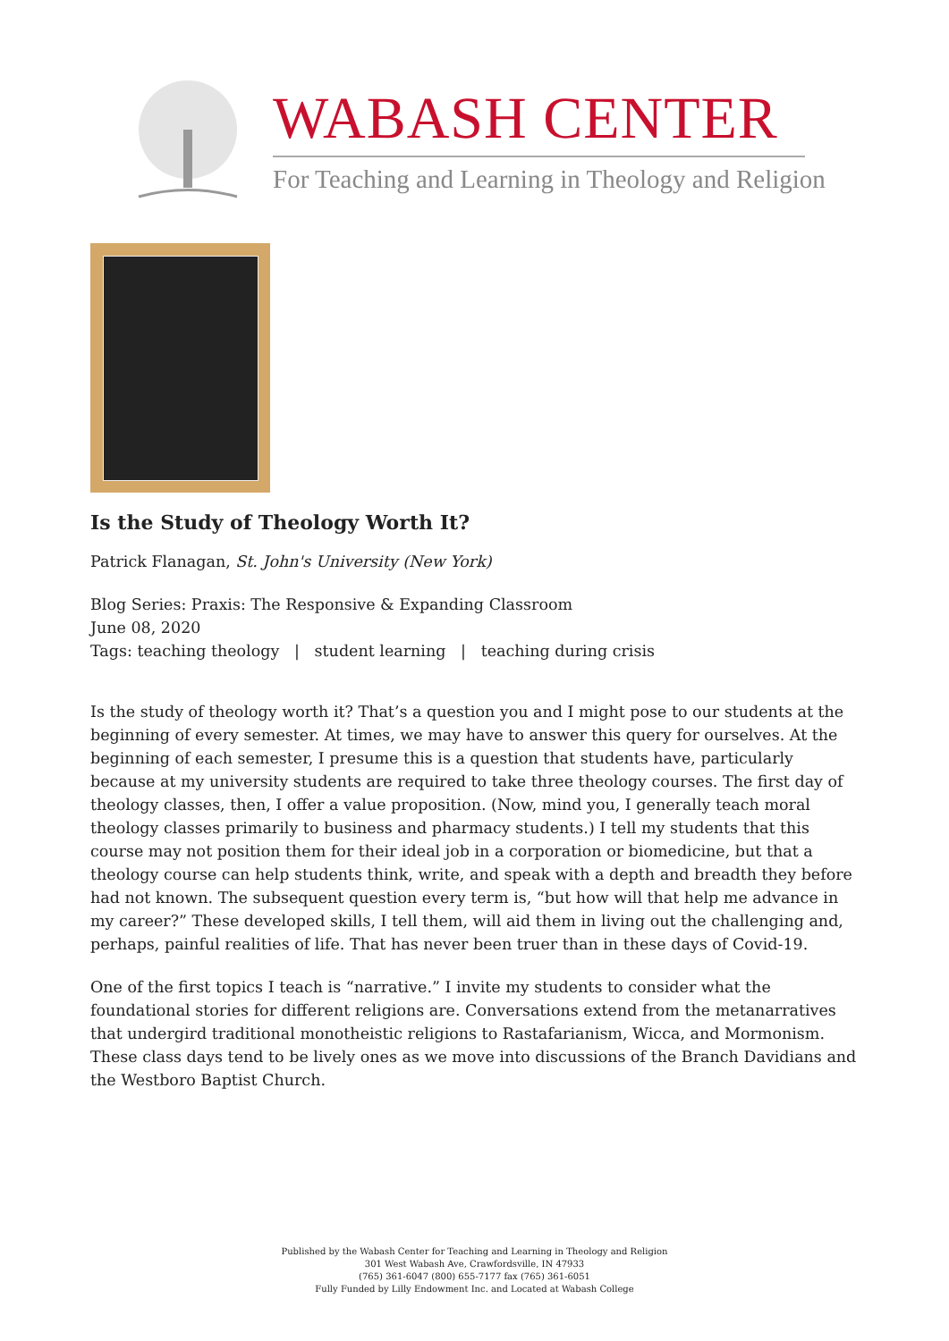WABASH CENTER
For Teaching and Learning in Theology and Religion
Is the Study of Theology Worth It?
Patrick Flanagan, St. John's University (New York)
Blog Series: Praxis: The Responsive & Expanding Classroom
June 08, 2020
Tags: teaching theology | student learning | teaching during crisis
Is the study of theology worth it? That’s a question you and I might pose to our students at the beginning of every semester. At times, we may have to answer this query for ourselves. At the beginning of each semester, I presume this is a question that students have, particularly because at my university students are required to take three theology courses. The first day of theology classes, then, I offer a value proposition. (Now, mind you, I generally teach moral theology classes primarily to business and pharmacy students.) I tell my students that this course may not position them for their ideal job in a corporation or biomedicine, but that a theology course can help students think, write, and speak with a depth and breadth they before had not known. The subsequent question every term is, “but how will that help me advance in my career?” These developed skills, I tell them, will aid them in living out the challenging and, perhaps, painful realities of life. That has never been truer than in these days of Covid-19.
One of the first topics I teach is “narrative.” I invite my students to consider what the foundational stories for different religions are. Conversations extend from the metanarratives that undergird traditional monotheistic religions to Rastafarianism, Wicca, and Mormonism. These class days tend to be lively ones as we move into discussions of the Branch Davidians and the Westboro Baptist Church.
Published by the Wabash Center for Teaching and Learning in Theology and Religion
301 West Wabash Ave, Crawfordsville, IN 47933
(765) 361-6047 (800) 655-7177 fax (765) 361-6051
Fully Funded by Lilly Endowment Inc. and Located at Wabash College